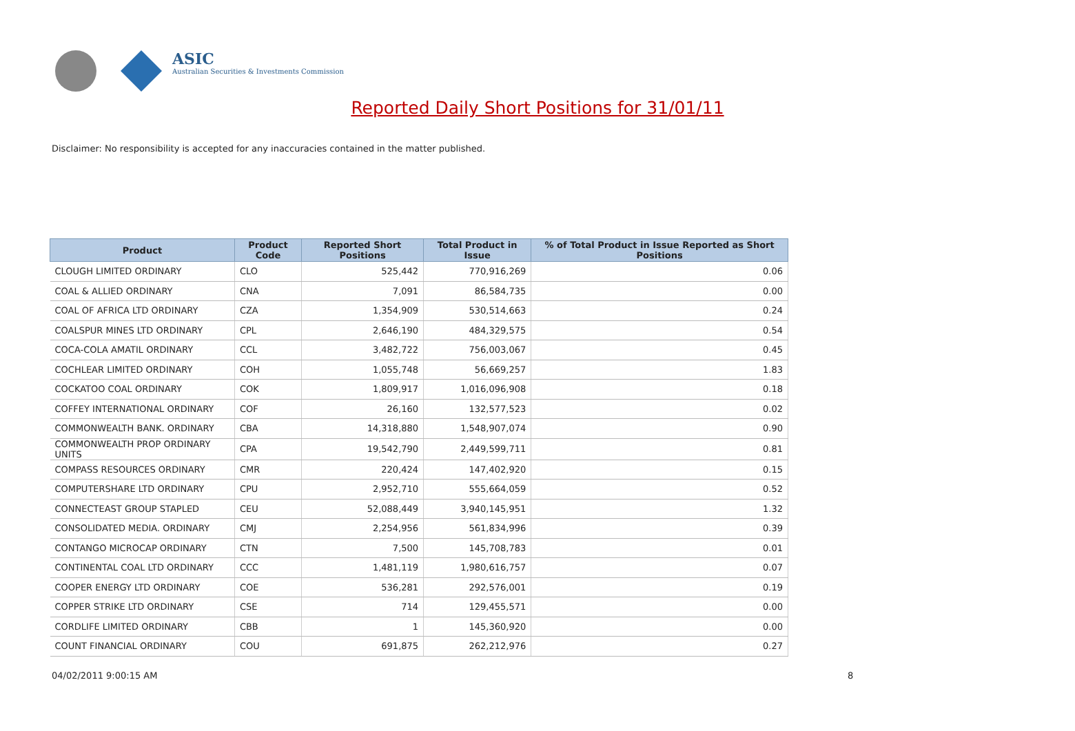ASIC
Australian Securities & Investments Commission
Reported Daily Short Positions for 31/01/11
Disclaimer: No responsibility is accepted for any inaccuracies contained in the matter published.
| Product | Product Code | Reported Short Positions | Total Product in Issue | % of Total Product in Issue Reported as Short Positions |
| --- | --- | --- | --- | --- |
| CLOUGH LIMITED ORDINARY | CLO | 525,442 | 770,916,269 | 0.06 |
| COAL & ALLIED ORDINARY | CNA | 7,091 | 86,584,735 | 0.00 |
| COAL OF AFRICA LTD ORDINARY | CZA | 1,354,909 | 530,514,663 | 0.24 |
| COALSPUR MINES LTD ORDINARY | CPL | 2,646,190 | 484,329,575 | 0.54 |
| COCA-COLA AMATIL ORDINARY | CCL | 3,482,722 | 756,003,067 | 0.45 |
| COCHLEAR LIMITED ORDINARY | COH | 1,055,748 | 56,669,257 | 1.83 |
| COCKATOO COAL ORDINARY | COK | 1,809,917 | 1,016,096,908 | 0.18 |
| COFFEY INTERNATIONAL ORDINARY | COF | 26,160 | 132,577,523 | 0.02 |
| COMMONWEALTH BANK. ORDINARY | CBA | 14,318,880 | 1,548,907,074 | 0.90 |
| COMMONWEALTH PROP ORDINARY UNITS | CPA | 19,542,790 | 2,449,599,711 | 0.81 |
| COMPASS RESOURCES ORDINARY | CMR | 220,424 | 147,402,920 | 0.15 |
| COMPUTERSHARE LTD ORDINARY | CPU | 2,952,710 | 555,664,059 | 0.52 |
| CONNECTEAST GROUP STAPLED | CEU | 52,088,449 | 3,940,145,951 | 1.32 |
| CONSOLIDATED MEDIA. ORDINARY | CMJ | 2,254,956 | 561,834,996 | 0.39 |
| CONTANGO MICROCAP ORDINARY | CTN | 7,500 | 145,708,783 | 0.01 |
| CONTINENTAL COAL LTD ORDINARY | CCC | 1,481,119 | 1,980,616,757 | 0.07 |
| COOPER ENERGY LTD ORDINARY | COE | 536,281 | 292,576,001 | 0.19 |
| COPPER STRIKE LTD ORDINARY | CSE | 714 | 129,455,571 | 0.00 |
| CORDLIFE LIMITED ORDINARY | CBB | 1 | 145,360,920 | 0.00 |
| COUNT FINANCIAL ORDINARY | COU | 691,875 | 262,212,976 | 0.27 |
04/02/2011 9:00:15 AM 8